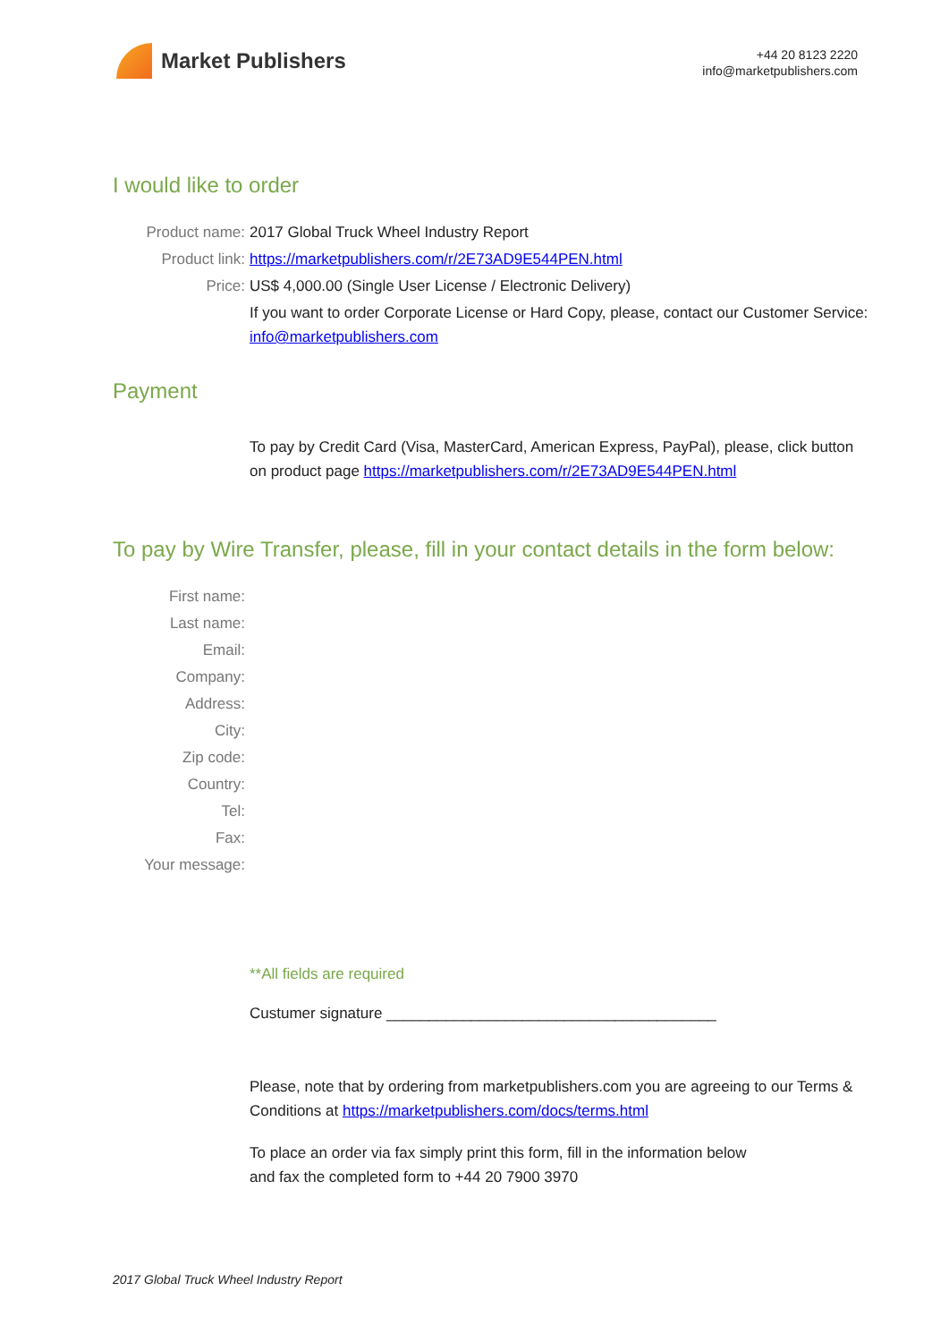Market Publishers
+44 20 8123 2220
info@marketpublishers.com
I would like to order
Product name: 2017 Global Truck Wheel Industry Report
Product link: https://marketpublishers.com/r/2E73AD9E544PEN.html
Price: US$ 4,000.00 (Single User License / Electronic Delivery)
If you want to order Corporate License or Hard Copy, please, contact our Customer Service:
info@marketpublishers.com
Payment
To pay by Credit Card (Visa, MasterCard, American Express, PayPal), please, click button on product page https://marketpublishers.com/r/2E73AD9E544PEN.html
To pay by Wire Transfer, please, fill in your contact details in the form below:
First name:
Last name:
Email:
Company:
Address:
City:
Zip code:
Country:
Tel:
Fax:
Your message:
**All fields are required
Custumer signature _______________________________________
Please, note that by ordering from marketpublishers.com you are agreeing to our Terms & Conditions at https://marketpublishers.com/docs/terms.html
To place an order via fax simply print this form, fill in the information below
and fax the completed form to +44 20 7900 3970
2017 Global Truck Wheel Industry Report